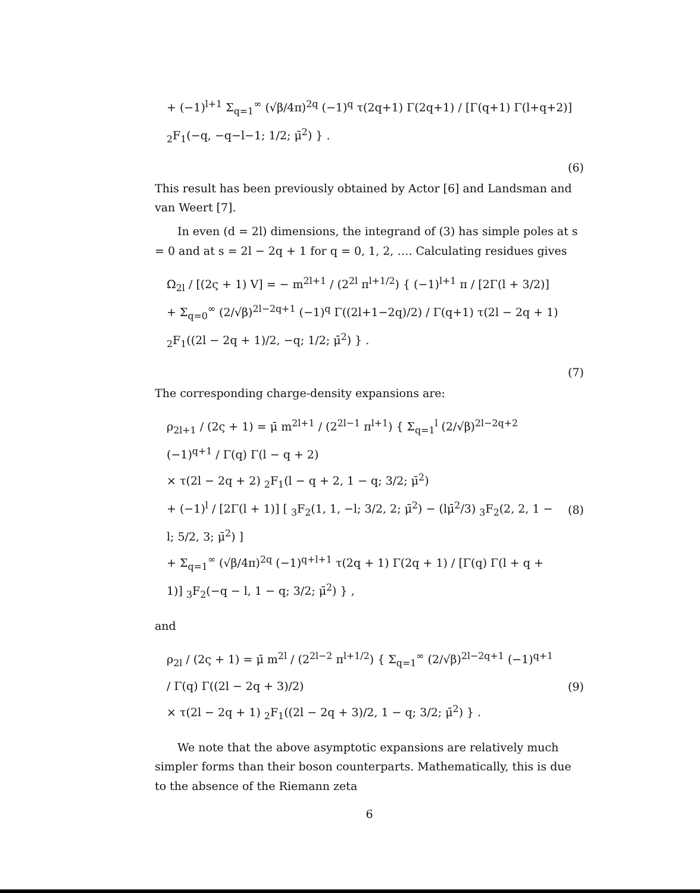+ (−1)<sup>l+1</sup> Σ<sub>q=1</sub><sup>∞</sup> (√β/4π)<sup>2q</sup> (−1)<sup>q</sup> τ(2q+1) Γ(2q+1) / [Γ(q+1) Γ(l+q+2)] <sub>2</sub>F<sub>1</sub>(−q, −q−l−1; 1/2; μ̄<sup>2</sup>) } .
(6)
This result has been previously obtained by Actor [6] and Landsman and van Weert [7].
In even (d = 2l) dimensions, the integrand of (3) has simple poles at s = 0 and at s = 2l − 2q + 1 for q = 0, 1, 2, …. Calculating residues gives
Ω<sub>2l</sub> / [(2ς + 1) V] = − m<sup>2l+1</sup> / (2<sup>2l</sup> π<sup>l+1/2</sup>) { (−1)<sup>l+1</sup> π / [2Γ(l + 3/2)]
+ Σ<sub>q=0</sub><sup>∞</sup> (2/√β)<sup>2l−2q+1</sup> (−1)<sup>q</sup> Γ((2l+1−2q)/2) / Γ(q+1) τ(2l − 2q + 1) <sub>2</sub>F<sub>1</sub>((2l − 2q + 1)/2, −q; 1/2; μ̄<sup>2</sup>) } .
(7)
The corresponding charge-density expansions are:
ρ<sub>2l+1</sub> / (2ς + 1) = μ̄ m<sup>2l+1</sup> / (2<sup>2l−1</sup> π<sup>l+1</sup>) { Σ<sub>q=1</sub><sup>l</sup> (2/√β)<sup>2l−2q+2</sup> (−1)<sup>q+1</sup> / Γ(q) Γ(l − q + 2)
× τ(2l − 2q + 2) <sub>2</sub>F<sub>1</sub>(l − q + 2, 1 − q; 3/2; μ̄<sup>2</sup>)
+ (−1)<sup>l</sup> / [2Γ(l + 1)] [ <sub>3</sub>F<sub>2</sub>(1, 1, −l; 3/2, 2; μ̄<sup>2</sup>) − (lμ̄<sup>2</sup>/3) <sub>3</sub>F<sub>2</sub>(2, 2, 1 − l; 5/2, 3; μ̄<sup>2</sup>) ]
+ Σ<sub>q=1</sub><sup>∞</sup> (√β/4π)<sup>2q</sup> (−1)<sup>q+l+1</sup> τ(2q + 1) Γ(2q + 1) / [Γ(q) Γ(l + q + 1)] <sub>3</sub>F<sub>2</sub>(−q − l, 1 − q; 3/2; μ̄<sup>2</sup>) } ,
(8)
and
ρ<sub>2l</sub> / (2ς + 1) = μ̄ m<sup>2l</sup> / (2<sup>2l−2</sup> π<sup>l+1/2</sup>) { Σ<sub>q=1</sub><sup>∞</sup> (2/√β)<sup>2l−2q+1</sup> (−1)<sup>q+1</sup> / Γ(q) Γ((2l − 2q + 3)/2)
× τ(2l − 2q + 1) <sub>2</sub>F<sub>1</sub>((2l − 2q + 3)/2, 1 − q; 3/2; μ̄<sup>2</sup>) } .
(9)
We note that the above asymptotic expansions are relatively much simpler forms than their boson counterparts. Mathematically, this is due to the absence of the Riemann zeta
6